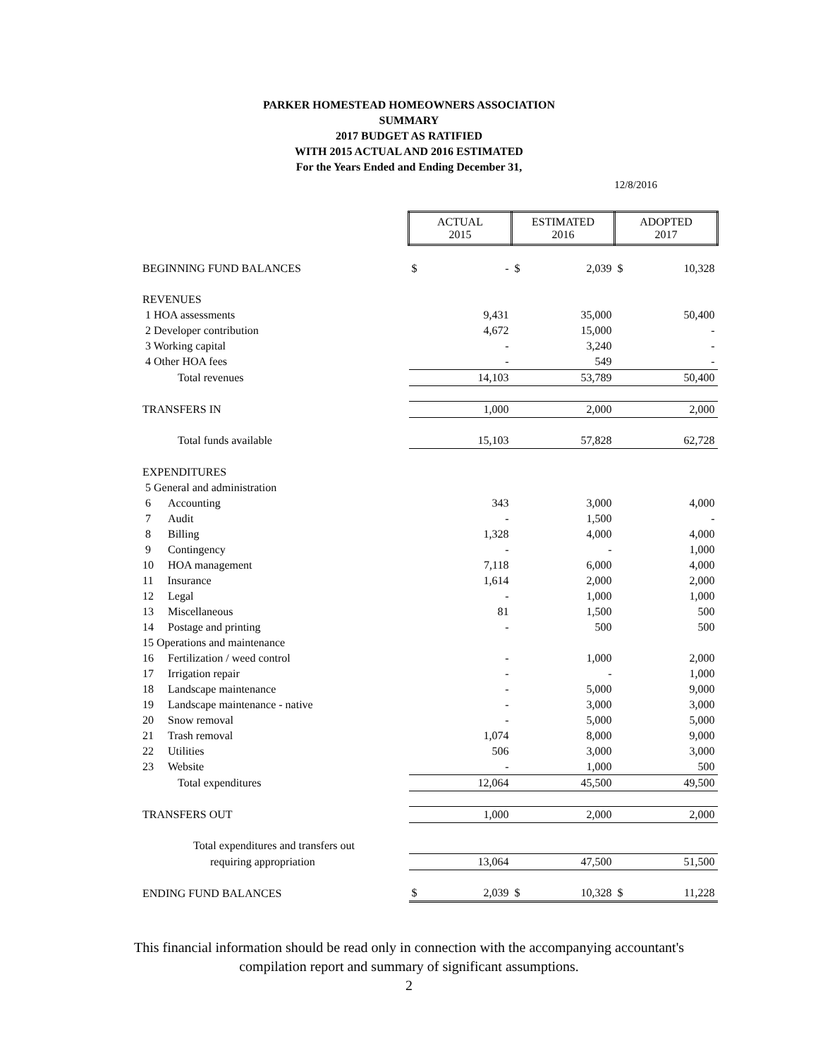PARKER HOMESTEAD HOMEOWNERS ASSOCIATION
SUMMARY
2017 BUDGET AS RATIFIED
WITH 2015 ACTUAL AND 2016 ESTIMATED
For the Years Ended and Ending December 31,
12/8/2016
| | ACTUAL 2015 | | ESTIMATED 2016 | | ADOPTED 2017 | |
| BEGINNING FUND BALANCES | $ | - | $ | 2,039 | $ | 10,328 |
| REVENUES | | | | | | |
| 1 HOA assessments | | 9,431 | | 35,000 | | 50,400 |
| 2 Developer contribution | | 4,672 | | 15,000 | | - |
| 3 Working capital | | - | | 3,240 | | - |
| 4 Other HOA fees | | - | | 549 | | - |
| Total revenues | | 14,103 | | 53,789 | | 50,400 |
| TRANSFERS IN | | 1,000 | | 2,000 | | 2,000 |
| Total funds available | | 15,103 | | 57,828 | | 62,728 |
| EXPENDITURES | | | | | | |
| 5 General and administration | | | | | | |
| 6 Accounting | | 343 | | 3,000 | | 4,000 |
| 7 Audit | | - | | 1,500 | | - |
| 8 Billing | | 1,328 | | 4,000 | | 4,000 |
| 9 Contingency | | - | | - | | 1,000 |
| 10 HOA management | | 7,118 | | 6,000 | | 4,000 |
| 11 Insurance | | 1,614 | | 2,000 | | 2,000 |
| 12 Legal | | - | | 1,000 | | 1,000 |
| 13 Miscellaneous | | 81 | | 1,500 | | 500 |
| 14 Postage and printing | | - | | 500 | | 500 |
| 15 Operations and maintenance | | | | | | |
| 16 Fertilization / weed control | | - | | 1,000 | | 2,000 |
| 17 Irrigation repair | | - | | - | | 1,000 |
| 18 Landscape maintenance | | - | | 5,000 | | 9,000 |
| 19 Landscape maintenance - native | | - | | 3,000 | | 3,000 |
| 20 Snow removal | | - | | 5,000 | | 5,000 |
| 21 Trash removal | | 1,074 | | 8,000 | | 9,000 |
| 22 Utilities | | 506 | | 3,000 | | 3,000 |
| 23 Website | | - | | 1,000 | | 500 |
| Total expenditures | | 12,064 | | 45,500 | | 49,500 |
| TRANSFERS OUT | | 1,000 | | 2,000 | | 2,000 |
| Total expenditures and transfers out | | | | | | |
| requiring appropriation | | 13,064 | | 47,500 | | 51,500 |
| ENDING FUND BALANCES | $ | 2,039 | $ | 10,328 | $ | 11,228 |
This financial information should be read only in connection with the accompanying accountant's
compilation report and summary of significant assumptions.
2